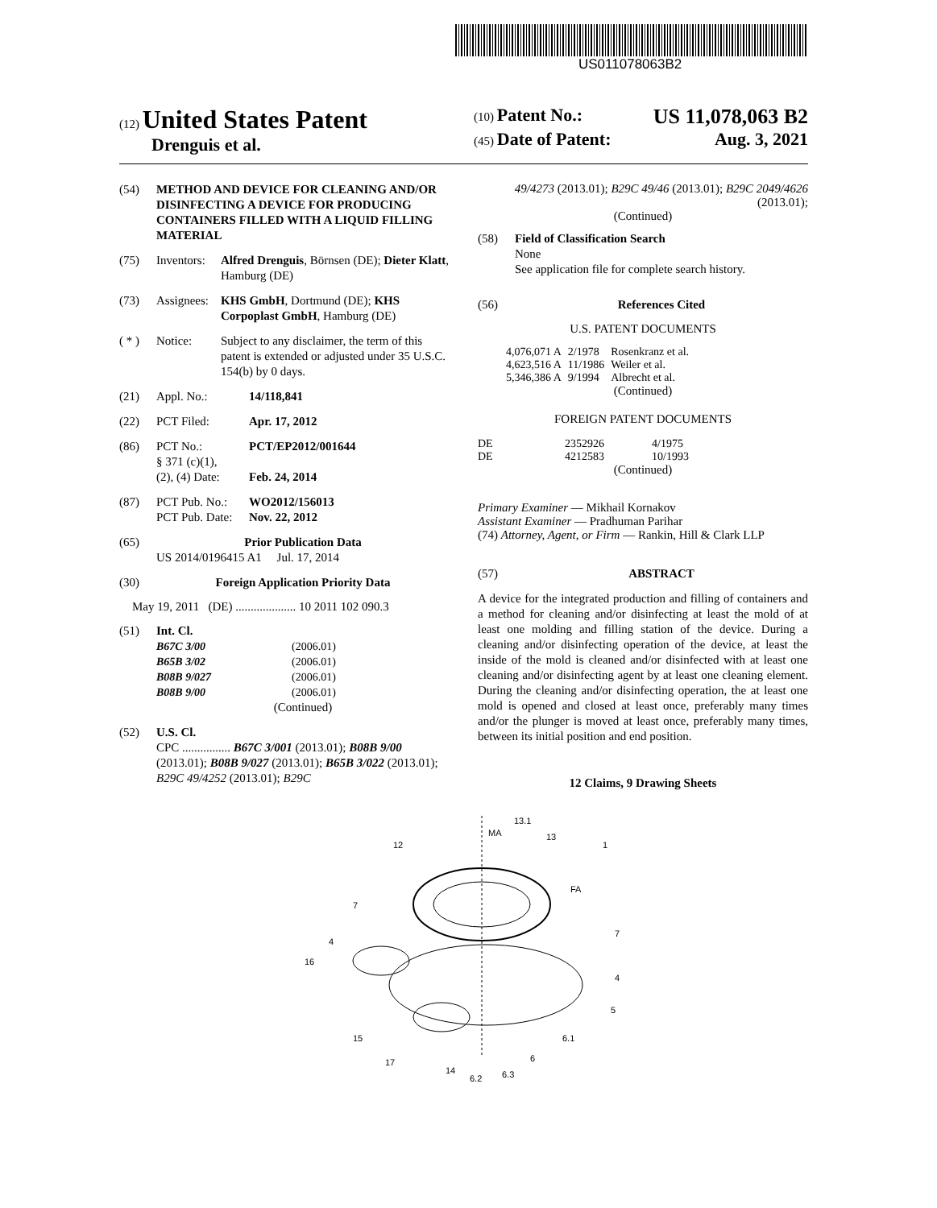US011078063B2
(12) United States Patent
Drenguis et al.
(10) Patent No.: US 11,078,063 B2
(45) Date of Patent: Aug. 3, 2021
(54) METHOD AND DEVICE FOR CLEANING AND/OR DISINFECTING A DEVICE FOR PRODUCING CONTAINERS FILLED WITH A LIQUID FILLING MATERIAL
(75) Inventors: Alfred Drenguis, Börnsen (DE); Dieter Klatt, Hamburg (DE)
(73) Assignees: KHS GmbH, Dortmund (DE); KHS Corpoplast GmbH, Hamburg (DE)
( * ) Notice: Subject to any disclaimer, the term of this patent is extended or adjusted under 35 U.S.C. 154(b) by 0 days.
(21) Appl. No.: 14/118,841
(22) PCT Filed: Apr. 17, 2012
(86) PCT No.:
§ 371 (c)(1),
(2), (4) Date: PCT/EP2012/001644
Feb. 24, 2014
(87) PCT Pub. No.:
PCT Pub. Date: WO2012/156013
Nov. 22, 2012
(65) Prior Publication Data
US 2014/0196415 A1 Jul. 17, 2014
(30) Foreign Application Priority Data
May 19, 2011 (DE) .................... 10 2011 102 090.3
(51) Int. Cl.
| B67C 3/00 | (2006.01) |
| B65B 3/02 | (2006.01) |
| B08B 9/027 | (2006.01) |
| B08B 9/00 | (2006.01) |
(Continued)
(52) U.S. Cl.
CPC ................ B67C 3/001 (2013.01); B08B 9/00 (2013.01); B08B 9/027 (2013.01); B65B 3/022 (2013.01); B29C 49/4252 (2013.01); B29C
49/4273 (2013.01); B29C 49/46 (2013.01); B29C 2049/4626 (2013.01);
(Continued)
(58) Field of Classification Search
None
See application file for complete search history.
(56) References Cited
U.S. PATENT DOCUMENTS
| 4,076,071 A | 2/1978 | Rosenkranz et al. |
| 4,623,516 A | 11/1986 | Weiler et al. |
| 5,346,386 A | 9/1994 | Albrecht et al. |
(Continued)
FOREIGN PATENT DOCUMENTS
| DE | 2352926 | 4/1975 |
| DE | 4212583 | 10/1993 |
(Continued)
Primary Examiner — Mikhail Kornakov
Assistant Examiner — Pradhuman Parihar
(74) Attorney, Agent, or Firm — Rankin, Hill & Clark LLP
(57) ABSTRACT
A device for the integrated production and filling of containers and a method for cleaning and/or disinfecting at least the mold of at least one molding and filling station of the device. During a cleaning and/or disinfecting operation of the device, at least the inside of the mold is cleaned and/or disinfected with at least one cleaning and/or disinfecting agent by at least one cleaning element. During the cleaning and/or disinfecting operation, the at least one mold is opened and closed at least once, preferably many times and/or the plunger is moved at least once, preferably many times, between its initial position and end position.
12 Claims, 9 Drawing Sheets
MA
13.1
13
1
12
FA
7
4
16
7
4
5
15
17
14
6.2
6.3
6
6.1